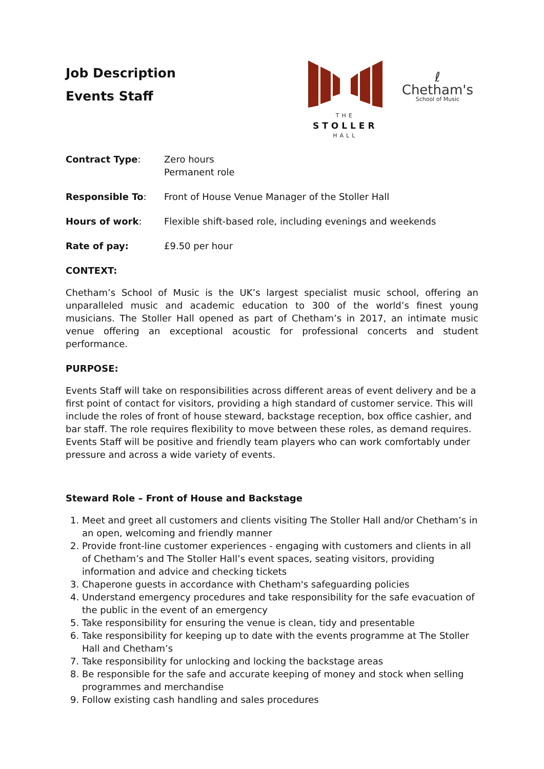Job Description
Events Staff
THE
STOLLER
HALL
ℓ
Chetham's
School of Music
Contract Type: Zero hours
Permanent role
Responsible To: Front of House Venue Manager of the Stoller Hall
Hours of work: Flexible shift-based role, including evenings and weekends
Rate of pay: £9.50 per hour
CONTEXT:
Chetham’s School of Music is the UK’s largest specialist music school, offering an unparalleled music and academic education to 300 of the world’s finest young musicians. The Stoller Hall opened as part of Chetham’s in 2017, an intimate music venue offering an exceptional acoustic for professional concerts and student performance.
PURPOSE:
Events Staff will take on responsibilities across different areas of event delivery and be a first point of contact for visitors, providing a high standard of customer service. This will include the roles of front of house steward, backstage reception, box office cashier, and bar staff. The role requires flexibility to move between these roles, as demand requires. Events Staff will be positive and friendly team players who can work comfortably under pressure and across a wide variety of events.
Steward Role – Front of House and Backstage
1. Meet and greet all customers and clients visiting The Stoller Hall and/or Chetham’s in an open, welcoming and friendly manner
2. Provide front-line customer experiences - engaging with customers and clients in all of Chetham’s and The Stoller Hall’s event spaces, seating visitors, providing information and advice and checking tickets
3. Chaperone guests in accordance with Chetham's safeguarding policies
4. Understand emergency procedures and take responsibility for the safe evacuation of the public in the event of an emergency
5. Take responsibility for ensuring the venue is clean, tidy and presentable
6. Take responsibility for keeping up to date with the events programme at The Stoller Hall and Chetham’s
7. Take responsibility for unlocking and locking the backstage areas
8. Be responsible for the safe and accurate keeping of money and stock when selling programmes and merchandise
9. Follow existing cash handling and sales procedures